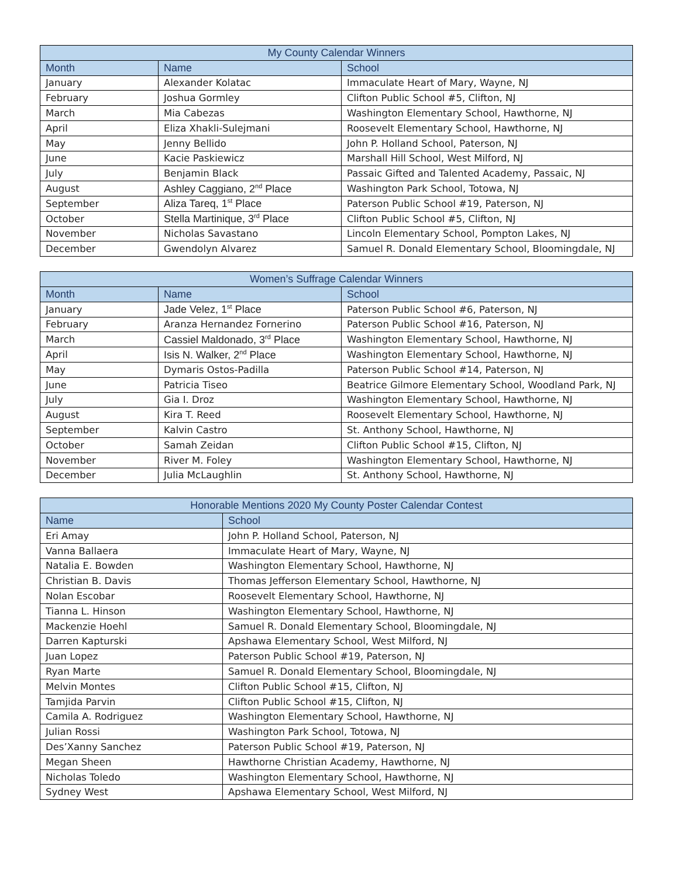| My County Calendar Winners | | |
| --- | --- | --- |
| Month | Name | School |
| January | Alexander Kolatac | Immaculate Heart of Mary, Wayne, NJ |
| February | Joshua Gormley | Clifton Public School #5, Clifton, NJ |
| March | Mia Cabezas | Washington Elementary School, Hawthorne, NJ |
| April | Eliza Xhakli-Sulejmani | Roosevelt Elementary School, Hawthorne, NJ |
| May | Jenny Bellido | John P. Holland School, Paterson, NJ |
| June | Kacie Paskiewicz | Marshall Hill School, West Milford, NJ |
| July | Benjamin Black | Passaic Gifted and Talented Academy, Passaic, NJ |
| August | Ashley Caggiano, 2<sup>nd</sup> Place | Washington Park School, Totowa, NJ |
| September | Aliza Tareq, 1<sup>st</sup> Place | Paterson Public School #19, Paterson, NJ |
| October | Stella Martinique, 3<sup>rd</sup> Place | Clifton Public School #5, Clifton, NJ |
| November | Nicholas Savastano | Lincoln Elementary School, Pompton Lakes, NJ |
| December | Gwendolyn Alvarez | Samuel R. Donald Elementary School, Bloomingdale, NJ |
| Women’s Suffrage Calendar Winners | | |
| --- | --- | --- |
| Month | Name | School |
| January | Jade Velez, 1<sup>st</sup> Place | Paterson Public School #6, Paterson, NJ |
| February | Aranza Hernandez Fornerino | Paterson Public School #16, Paterson, NJ |
| March | Cassiel Maldonado, 3<sup>rd</sup> Place | Washington Elementary School, Hawthorne, NJ |
| April | Isis N. Walker, 2<sup>nd</sup> Place | Washington Elementary School, Hawthorne, NJ |
| May | Dymaris Ostos-Padilla | Paterson Public School #14, Paterson, NJ |
| June | Patricia Tiseo | Beatrice Gilmore Elementary School, Woodland Park, NJ |
| July | Gia I. Droz | Washington Elementary School, Hawthorne, NJ |
| August | Kira T. Reed | Roosevelt Elementary School, Hawthorne, NJ |
| September | Kalvin Castro | St. Anthony School, Hawthorne, NJ |
| October | Samah Zeidan | Clifton Public School #15, Clifton, NJ |
| November | River M. Foley | Washington Elementary School, Hawthorne, NJ |
| December | Julia McLaughlin | St. Anthony School, Hawthorne, NJ |
| Honorable Mentions 2020 My County Poster Calendar Contest | |
| --- | --- |
| Name | School |
| Eri Amay | John P. Holland School, Paterson, NJ |
| Vanna Ballaera | Immaculate Heart of Mary, Wayne, NJ |
| Natalia E. Bowden | Washington Elementary School, Hawthorne, NJ |
| Christian B. Davis | Thomas Jefferson Elementary School, Hawthorne, NJ |
| Nolan Escobar | Roosevelt Elementary School, Hawthorne, NJ |
| Tianna L. Hinson | Washington Elementary School, Hawthorne, NJ |
| Mackenzie Hoehl | Samuel R. Donald Elementary School, Bloomingdale, NJ |
| Darren Kapturski | Apshawa Elementary School, West Milford, NJ |
| Juan Lopez | Paterson Public School #19, Paterson, NJ |
| Ryan Marte | Samuel R. Donald Elementary School, Bloomingdale, NJ |
| Melvin Montes | Clifton Public School #15, Clifton, NJ |
| Tamjida Parvin | Clifton Public School #15, Clifton, NJ |
| Camila A. Rodriguez | Washington Elementary School, Hawthorne, NJ |
| Julian Rossi | Washington Park School, Totowa, NJ |
| Des’Xanny Sanchez | Paterson Public School #19, Paterson, NJ |
| Megan Sheen | Hawthorne Christian Academy, Hawthorne, NJ |
| Nicholas Toledo | Washington Elementary School, Hawthorne, NJ |
| Sydney West | Apshawa Elementary School, West Milford, NJ |